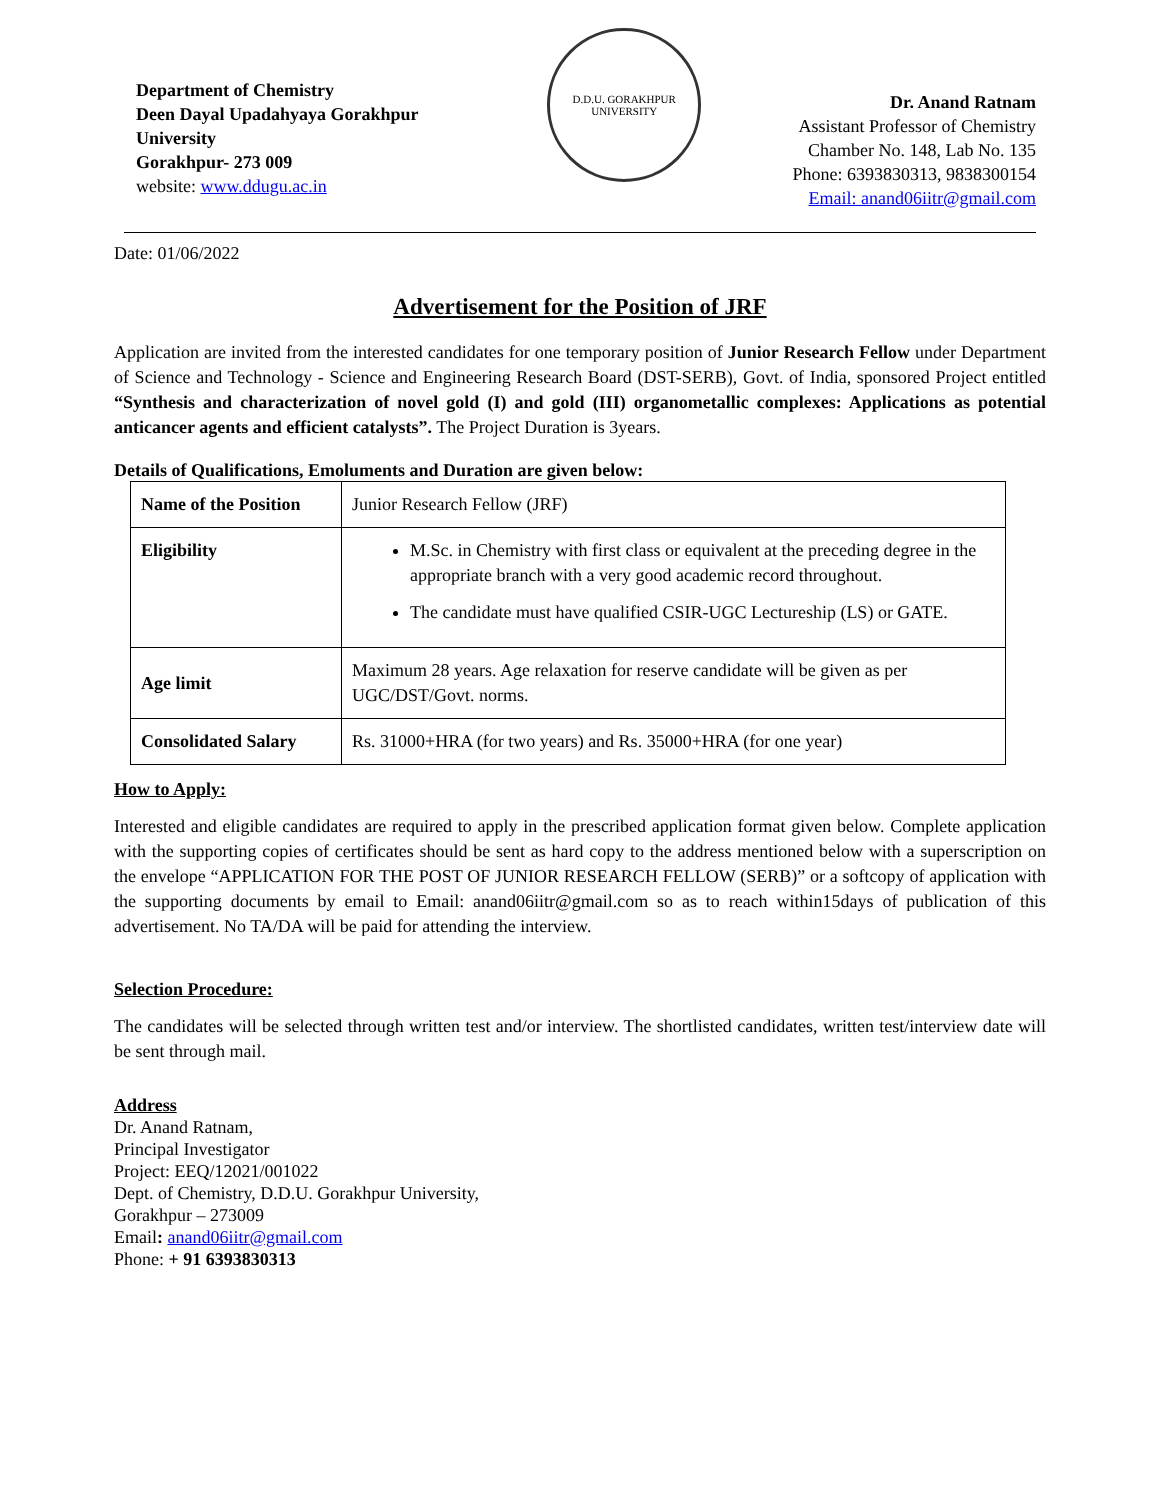Department of Chemistry
Deen Dayal Upadahyaya Gorakhpur University
Gorakhpur- 273 009
website: www.ddugu.ac.in
D.D.U. GORAKHPUR UNIVERSITY
Dr. Anand Ratnam
Assistant Professor of Chemistry
Chamber No. 148, Lab No. 135
Phone: 6393830313, 9838300154
Email: anand06iitr@gmail.com
Date: 01/06/2022
Advertisement for the Position of JRF
Application are invited from the interested candidates for one temporary position of Junior Research Fellow under Department of Science and Technology - Science and Engineering Research Board (DST-SERB), Govt. of India, sponsored Project entitled “Synthesis and characterization of novel gold (I) and gold (III) organometallic complexes: Applications as potential anticancer agents and efficient catalysts”. The Project Duration is 3years.
Details of Qualifications, Emoluments and Duration are given below:
| Name of the Position | Junior Research Fellow (JRF) |
| Eligibility | M.Sc. in Chemistry with first class or equivalent at the preceding degree in the appropriate branch with a very good academic record throughout. The candidate must have qualified CSIR-UGC Lectureship (LS) or GATE. |
| Age limit | Maximum 28 years. Age relaxation for reserve candidate will be given as per UGC/DST/Govt. norms. |
| Consolidated Salary | Rs. 31000+HRA (for two years) and Rs. 35000+HRA (for one year) |
How to Apply:
Interested and eligible candidates are required to apply in the prescribed application format given below. Complete application with the supporting copies of certificates should be sent as hard copy to the address mentioned below with a superscription on the envelope “APPLICATION FOR THE POST OF JUNIOR RESEARCH FELLOW (SERB)” or a softcopy of application with the supporting documents by email to Email: anand06iitr@gmail.com so as to reach within15days of publication of this advertisement. No TA/DA will be paid for attending the interview.
Selection Procedure:
The candidates will be selected through written test and/or interview. The shortlisted candidates, written test/interview date will be sent through mail.
Address
Dr. Anand Ratnam,
Principal Investigator
Project: EEQ/12021/001022
Dept. of Chemistry, D.D.U. Gorakhpur University,
Gorakhpur – 273009
Email: anand06iitr@gmail.com
Phone: + 91 6393830313